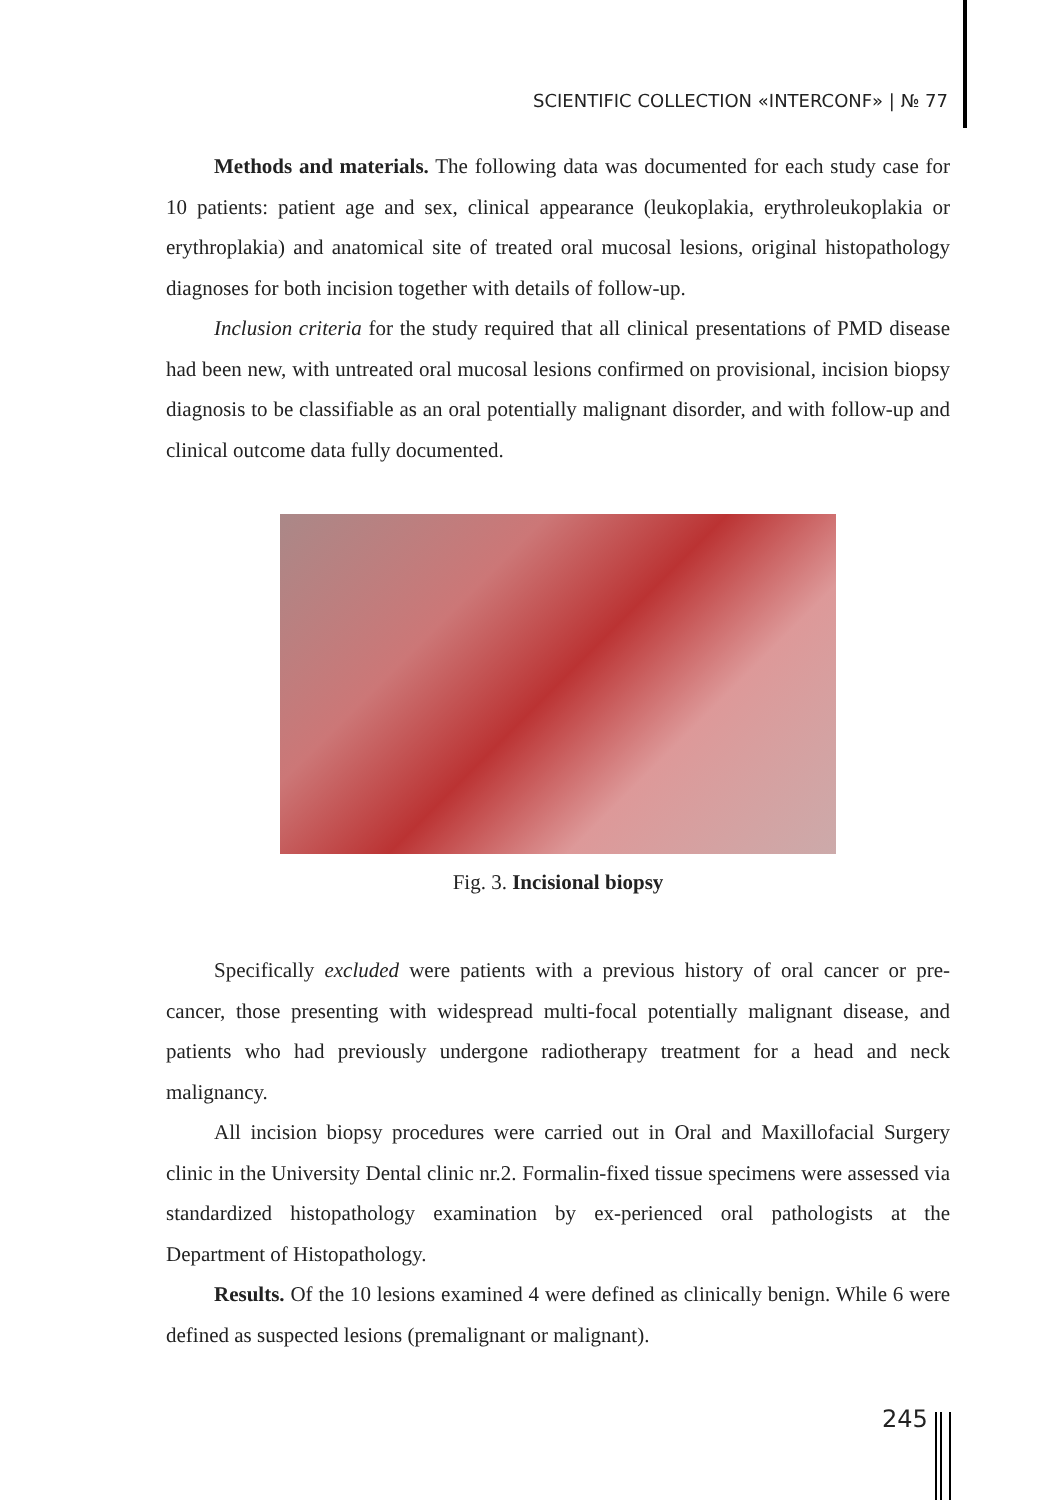SCIENTIFIC COLLECTION «INTERCONF» | № 77
Methods and materials. The following data was documented for each study case for 10 patients: patient age and sex, clinical appearance (leukoplakia, erythroleukoplakia or erythroplakia) and anatomical site of treated oral mucosal lesions, original histopathology diagnoses for both incision together with details of follow-up.
Inclusion criteria for the study required that all clinical presentations of PMD disease had been new, with untreated oral mucosal lesions confirmed on provisional, incision biopsy diagnosis to be classifiable as an oral potentially malignant disorder, and with follow-up and clinical outcome data fully documented.
Fig. 3. Incisional biopsy
Specifically excluded were patients with a previous history of oral cancer or pre-cancer, those presenting with widespread multi-focal potentially malignant disease, and patients who had previously undergone radiotherapy treatment for a head and neck malignancy.
All incision biopsy procedures were carried out in Oral and Maxillofacial Surgery clinic in the University Dental clinic nr.2. Formalin-fixed tissue specimens were assessed via standardized histopathology examination by ex-perienced oral pathologists at the Department of Histopathology.
Results. Of the 10 lesions examined 4 were defined as clinically benign. While 6 were defined as suspected lesions (premalignant or malignant).
245